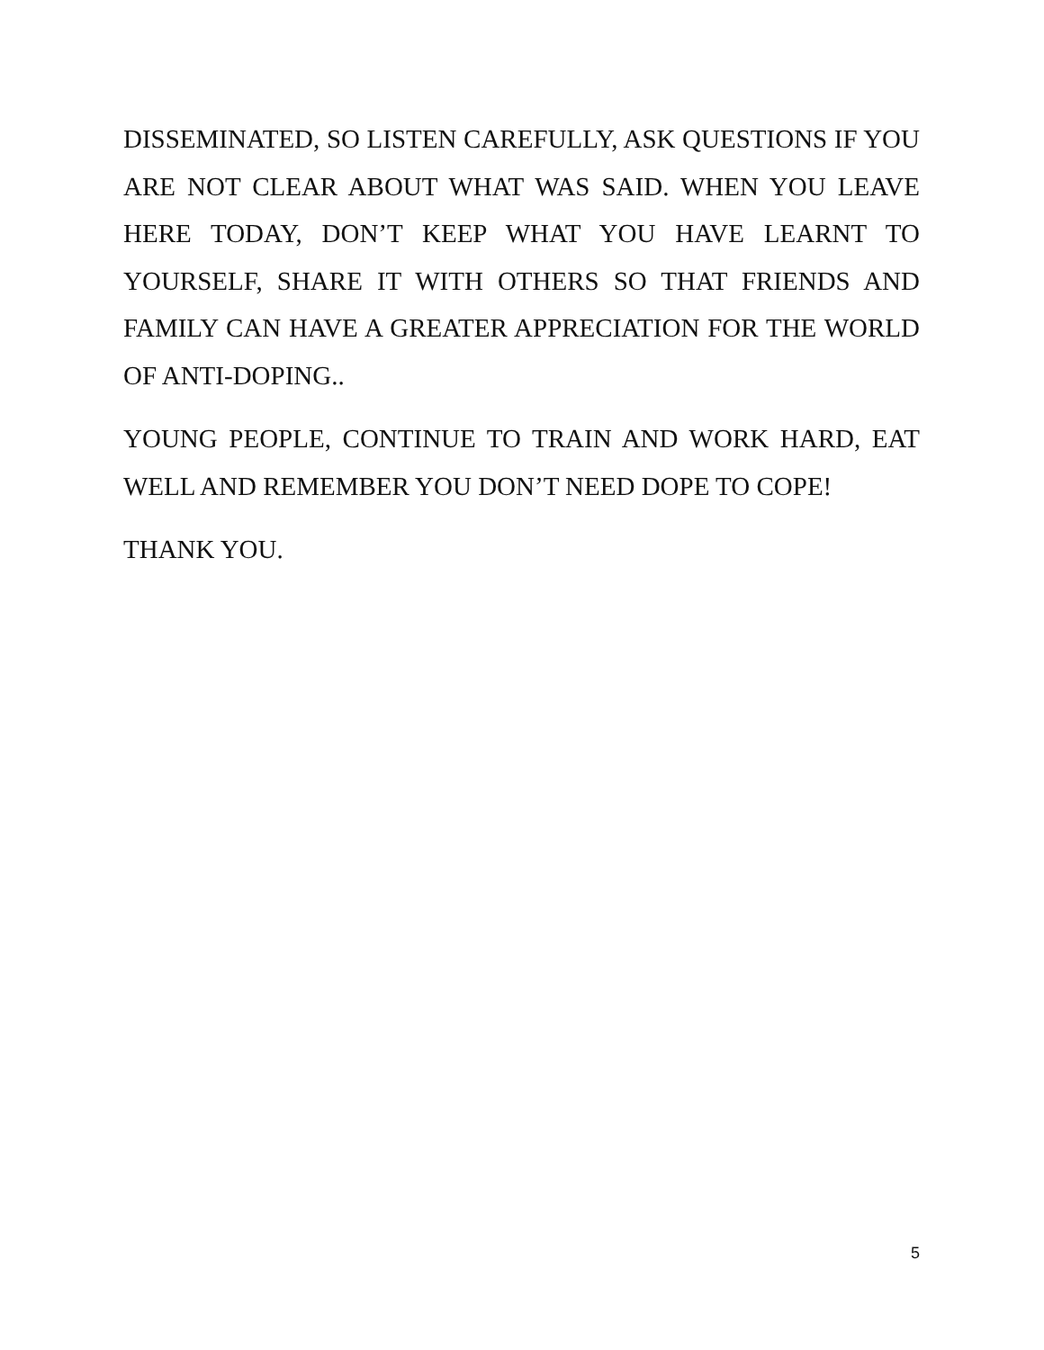DISSEMINATED, SO LISTEN CAREFULLY, ASK QUESTIONS IF YOU ARE NOT CLEAR ABOUT WHAT WAS SAID. WHEN YOU LEAVE HERE TODAY, DON’T KEEP WHAT YOU HAVE LEARNT TO YOURSELF, SHARE IT WITH OTHERS SO THAT FRIENDS AND FAMILY CAN HAVE A GREATER APPRECIATION FOR THE WORLD OF ANTI-DOPING..
YOUNG PEOPLE, CONTINUE TO TRAIN AND WORK HARD, EAT WELL AND REMEMBER YOU DON’T NEED DOPE TO COPE!
THANK YOU.
5